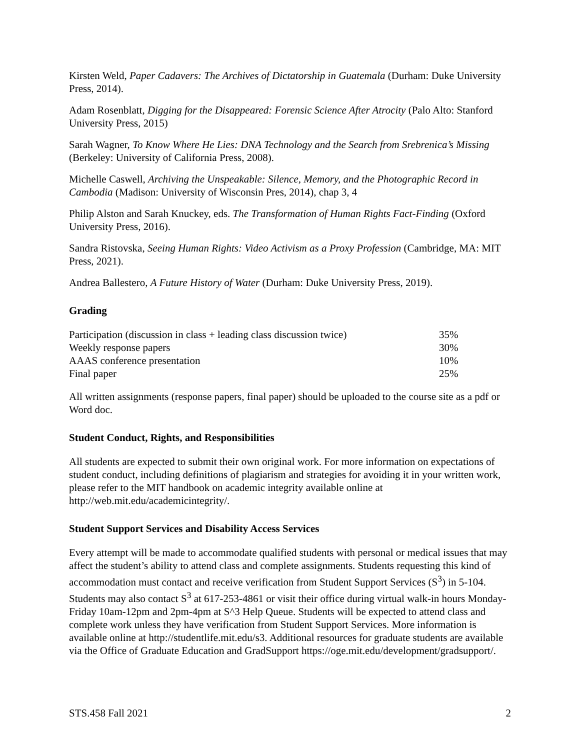Kirsten Weld, Paper Cadavers: The Archives of Dictatorship in Guatemala (Durham: Duke University Press, 2014).
Adam Rosenblatt, Digging for the Disappeared: Forensic Science After Atrocity (Palo Alto: Stanford University Press, 2015)
Sarah Wagner, To Know Where He Lies: DNA Technology and the Search from Srebrenica’s Missing (Berkeley: University of California Press, 2008).
Michelle Caswell, Archiving the Unspeakable: Silence, Memory, and the Photographic Record in Cambodia (Madison: University of Wisconsin Pres, 2014), chap 3, 4
Philip Alston and Sarah Knuckey, eds. The Transformation of Human Rights Fact-Finding (Oxford University Press, 2016).
Sandra Ristovska, Seeing Human Rights: Video Activism as a Proxy Profession (Cambridge, MA: MIT Press, 2021).
Andrea Ballestero, A Future History of Water (Durham: Duke University Press, 2019).
Grading
| Participation (discussion in class + leading class discussion twice) | 35% |
| Weekly response papers | 30% |
| AAAS conference presentation | 10% |
| Final paper | 25% |
All written assignments (response papers, final paper) should be uploaded to the course site as a pdf or Word doc.
Student Conduct, Rights, and Responsibilities
All students are expected to submit their own original work. For more information on expectations of student conduct, including definitions of plagiarism and strategies for avoiding it in your written work, please refer to the MIT handbook on academic integrity available online at http://web.mit.edu/academicintegrity/.
Student Support Services and Disability Access Services
Every attempt will be made to accommodate qualified students with personal or medical issues that may affect the student’s ability to attend class and complete assignments. Students requesting this kind of accommodation must contact and receive verification from Student Support Services (S<sup>3</sup>) in 5-104. Students may also contact S<sup>3</sup> at 617-253-4861 or visit their office during virtual walk-in hours Monday-Friday 10am-12pm and 2pm-4pm at S^3 Help Queue. Students will be expected to attend class and complete work unless they have verification from Student Support Services. More information is available online at http://studentlife.mit.edu/s3. Additional resources for graduate students are available via the Office of Graduate Education and GradSupport https://oge.mit.edu/development/gradsupport/.
STS.458 Fall 2021 2